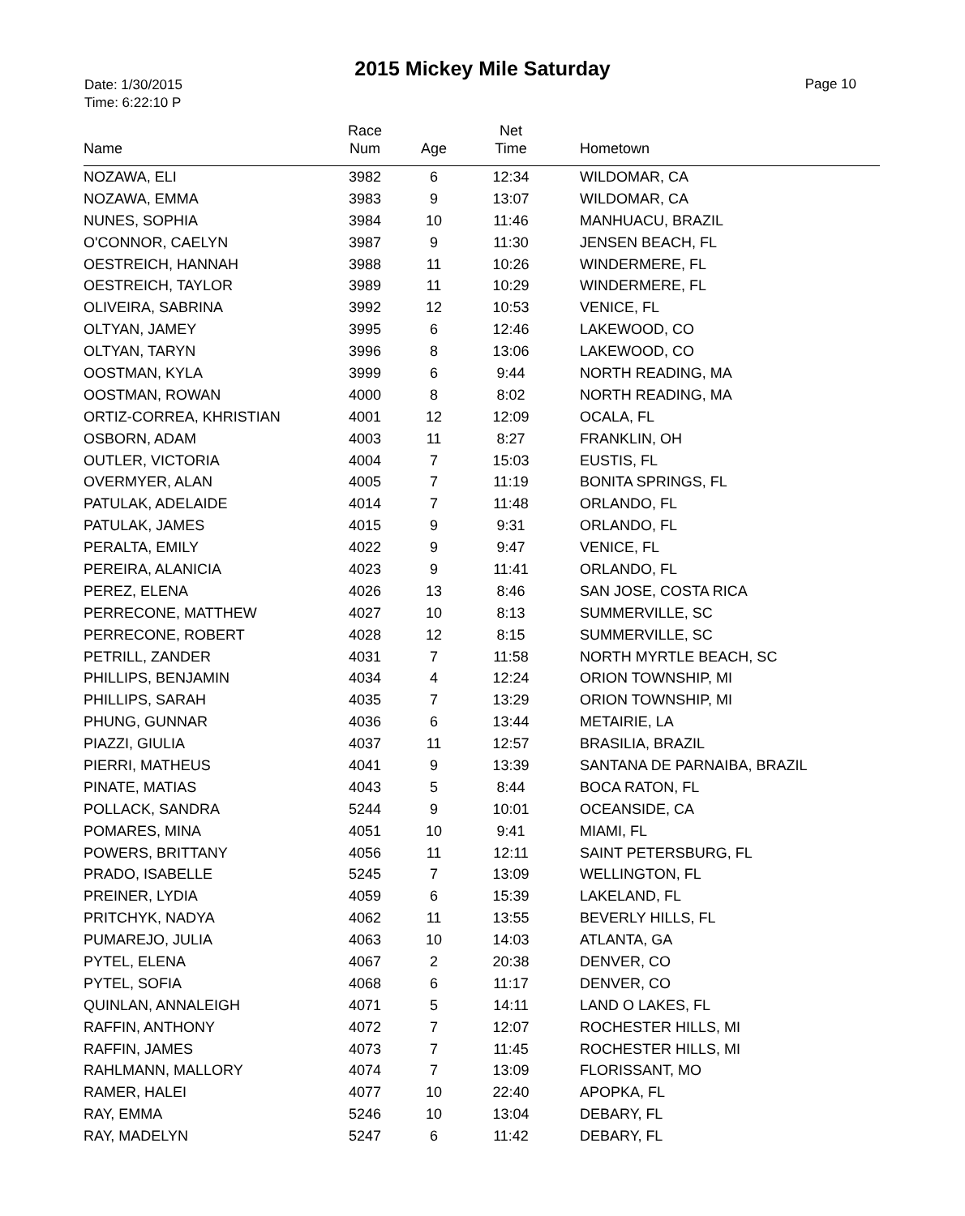2015 Mickey Mile Saturday
Date: 1/30/2015
Time: 6:22:10 P
Page 10
| Name | Race Num | Age | Net Time | Hometown |
| --- | --- | --- | --- | --- |
| NOZAWA, ELI | 3982 | 6 | 12:34 | WILDOMAR, CA |
| NOZAWA, EMMA | 3983 | 9 | 13:07 | WILDOMAR, CA |
| NUNES, SOPHIA | 3984 | 10 | 11:46 | MANHUACU, BRAZIL |
| O'CONNOR, CAELYN | 3987 | 9 | 11:30 | JENSEN BEACH, FL |
| OESTREICH, HANNAH | 3988 | 11 | 10:26 | WINDERMERE, FL |
| OESTREICH, TAYLOR | 3989 | 11 | 10:29 | WINDERMERE, FL |
| OLIVEIRA, SABRINA | 3992 | 12 | 10:53 | VENICE, FL |
| OLTYAN, JAMEY | 3995 | 6 | 12:46 | LAKEWOOD, CO |
| OLTYAN, TARYN | 3996 | 8 | 13:06 | LAKEWOOD, CO |
| OOSTMAN, KYLA | 3999 | 6 | 9:44 | NORTH READING, MA |
| OOSTMAN, ROWAN | 4000 | 8 | 8:02 | NORTH READING, MA |
| ORTIZ-CORREA, KHRISTIAN | 4001 | 12 | 12:09 | OCALA, FL |
| OSBORN, ADAM | 4003 | 11 | 8:27 | FRANKLIN, OH |
| OUTLER, VICTORIA | 4004 | 7 | 15:03 | EUSTIS, FL |
| OVERMYER, ALAN | 4005 | 7 | 11:19 | BONITA SPRINGS, FL |
| PATULAK, ADELAIDE | 4014 | 7 | 11:48 | ORLANDO, FL |
| PATULAK, JAMES | 4015 | 9 | 9:31 | ORLANDO, FL |
| PERALTA, EMILY | 4022 | 9 | 9:47 | VENICE, FL |
| PEREIRA, ALANICIA | 4023 | 9 | 11:41 | ORLANDO, FL |
| PEREZ, ELENA | 4026 | 13 | 8:46 | SAN JOSE, COSTA RICA |
| PERRECONE, MATTHEW | 4027 | 10 | 8:13 | SUMMERVILLE, SC |
| PERRECONE, ROBERT | 4028 | 12 | 8:15 | SUMMERVILLE, SC |
| PETRILL, ZANDER | 4031 | 7 | 11:58 | NORTH MYRTLE BEACH, SC |
| PHILLIPS, BENJAMIN | 4034 | 4 | 12:24 | ORION TOWNSHIP, MI |
| PHILLIPS, SARAH | 4035 | 7 | 13:29 | ORION TOWNSHIP, MI |
| PHUNG, GUNNAR | 4036 | 6 | 13:44 | METAIRIE, LA |
| PIAZZI, GIULIA | 4037 | 11 | 12:57 | BRASILIA, BRAZIL |
| PIERRI, MATHEUS | 4041 | 9 | 13:39 | SANTANA DE PARNAIBA, BRAZIL |
| PINATE, MATIAS | 4043 | 5 | 8:44 | BOCA RATON, FL |
| POLLACK, SANDRA | 5244 | 9 | 10:01 | OCEANSIDE, CA |
| POMARES, MINA | 4051 | 10 | 9:41 | MIAMI, FL |
| POWERS, BRITTANY | 4056 | 11 | 12:11 | SAINT PETERSBURG, FL |
| PRADO, ISABELLE | 5245 | 7 | 13:09 | WELLINGTON, FL |
| PREINER, LYDIA | 4059 | 6 | 15:39 | LAKELAND, FL |
| PRITCHYK, NADYA | 4062 | 11 | 13:55 | BEVERLY HILLS, FL |
| PUMAREJO, JULIA | 4063 | 10 | 14:03 | ATLANTA, GA |
| PYTEL, ELENA | 4067 | 2 | 20:38 | DENVER, CO |
| PYTEL, SOFIA | 4068 | 6 | 11:17 | DENVER, CO |
| QUINLAN, ANNALEIGH | 4071 | 5 | 14:11 | LAND O LAKES, FL |
| RAFFIN, ANTHONY | 4072 | 7 | 12:07 | ROCHESTER HILLS, MI |
| RAFFIN, JAMES | 4073 | 7 | 11:45 | ROCHESTER HILLS, MI |
| RAHLMANN, MALLORY | 4074 | 7 | 13:09 | FLORISSANT, MO |
| RAMER, HALEI | 4077 | 10 | 22:40 | APOPKA, FL |
| RAY, EMMA | 5246 | 10 | 13:04 | DEBARY, FL |
| RAY, MADELYN | 5247 | 6 | 11:42 | DEBARY, FL |